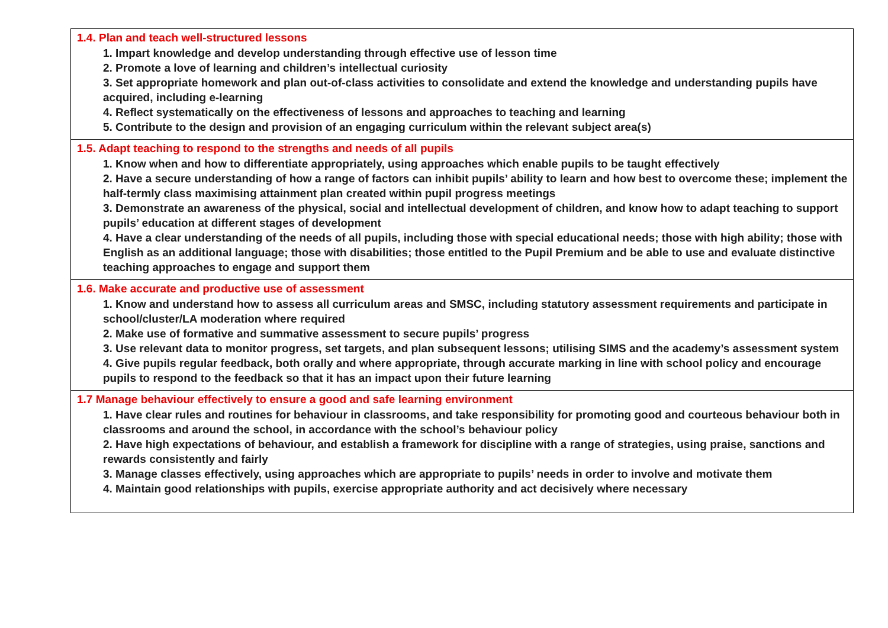| 1.4. Plan and teach well-structured lessons 1. Impart knowledge and develop understanding through effective use of lesson time 2. Promote a love of learning and children’s intellectual curiosity 3. Set appropriate homework and plan out-of-class activities to consolidate and extend the knowledge and understanding pupils have acquired, including e-learning 4. Reflect systematically on the effectiveness of lessons and approaches to teaching and learning 5. Contribute to the design and provision of an engaging curriculum within the relevant subject area(s) |
| 1.5. Adapt teaching to respond to the strengths and needs of all pupils 1. Know when and how to differentiate appropriately, using approaches which enable pupils to be taught effectively 2. Have a secure understanding of how a range of factors can inhibit pupils’ ability to learn and how best to overcome these; implement the half-termly class maximising attainment plan created within pupil progress meetings 3. Demonstrate an awareness of the physical, social and intellectual development of children, and know how to adapt teaching to support pupils’ education at different stages of development 4. Have a clear understanding of the needs of all pupils, including those with special educational needs; those with high ability; those with English as an additional language; those with disabilities; those entitled to the Pupil Premium and be able to use and evaluate distinctive teaching approaches to engage and support them |
| 1.6. Make accurate and productive use of assessment 1. Know and understand how to assess all curriculum areas and SMSC, including statutory assessment requirements and participate in school/cluster/LA moderation where required 2. Make use of formative and summative assessment to secure pupils’ progress 3. Use relevant data to monitor progress, set targets, and plan subsequent lessons; utilising SIMS and the academy’s assessment system 4. Give pupils regular feedback, both orally and where appropriate, through accurate marking in line with school policy and encourage pupils to respond to the feedback so that it has an impact upon their future learning |
| 1.7 Manage behaviour effectively to ensure a good and safe learning environment 1. Have clear rules and routines for behaviour in classrooms, and take responsibility for promoting good and courteous behaviour both in classrooms and around the school, in accordance with the school’s behaviour policy 2. Have high expectations of behaviour, and establish a framework for discipline with a range of strategies, using praise, sanctions and rewards consistently and fairly 3. Manage classes effectively, using approaches which are appropriate to pupils’ needs in order to involve and motivate them 4. Maintain good relationships with pupils, exercise appropriate authority and act decisively where necessary |